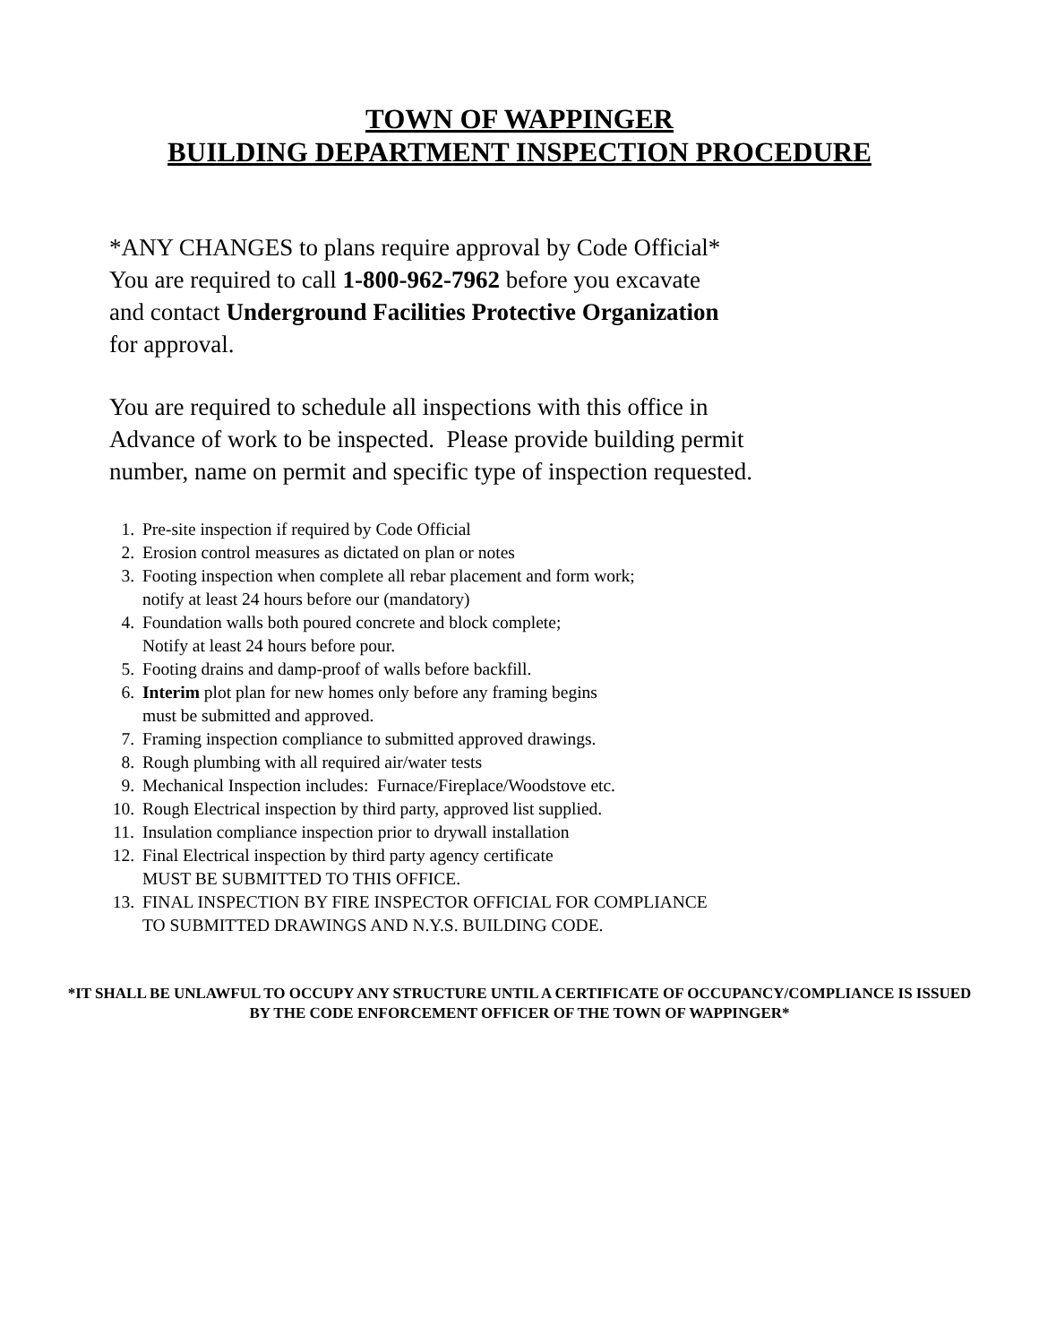TOWN OF WAPPINGER
BUILDING DEPARTMENT INSPECTION PROCEDURE
*ANY CHANGES to plans require approval by Code Official*
You are required to call 1-800-962-7962 before you excavate
and contact Underground Facilities Protective Organization
for approval.
You are required to schedule all inspections with this office in
Advance of work to be inspected. Please provide building permit
number, name on permit and specific type of inspection requested.
1. Pre-site inspection if required by Code Official
2. Erosion control measures as dictated on plan or notes
3. Footing inspection when complete all rebar placement and form work;
notify at least 24 hours before our (mandatory)
4. Foundation walls both poured concrete and block complete;
Notify at least 24 hours before pour.
5. Footing drains and damp-proof of walls before backfill.
6. Interim plot plan for new homes only before any framing begins
must be submitted and approved.
7. Framing inspection compliance to submitted approved drawings.
8. Rough plumbing with all required air/water tests
9. Mechanical Inspection includes: Furnace/Fireplace/Woodstove etc.
10. Rough Electrical inspection by third party, approved list supplied.
11. Insulation compliance inspection prior to drywall installation
12. Final Electrical inspection by third party agency certificate
MUST BE SUBMITTED TO THIS OFFICE.
13. FINAL INSPECTION BY FIRE INSPECTOR OFFICIAL FOR COMPLIANCE
TO SUBMITTED DRAWINGS AND N.Y.S. BUILDING CODE.
*IT SHALL BE UNLAWFUL TO OCCUPY ANY STRUCTURE UNTIL A CERTIFICATE OF OCCUPANCY/COMPLIANCE IS ISSUED BY THE CODE ENFORCEMENT OFFICER OF THE TOWN OF WAPPINGER*